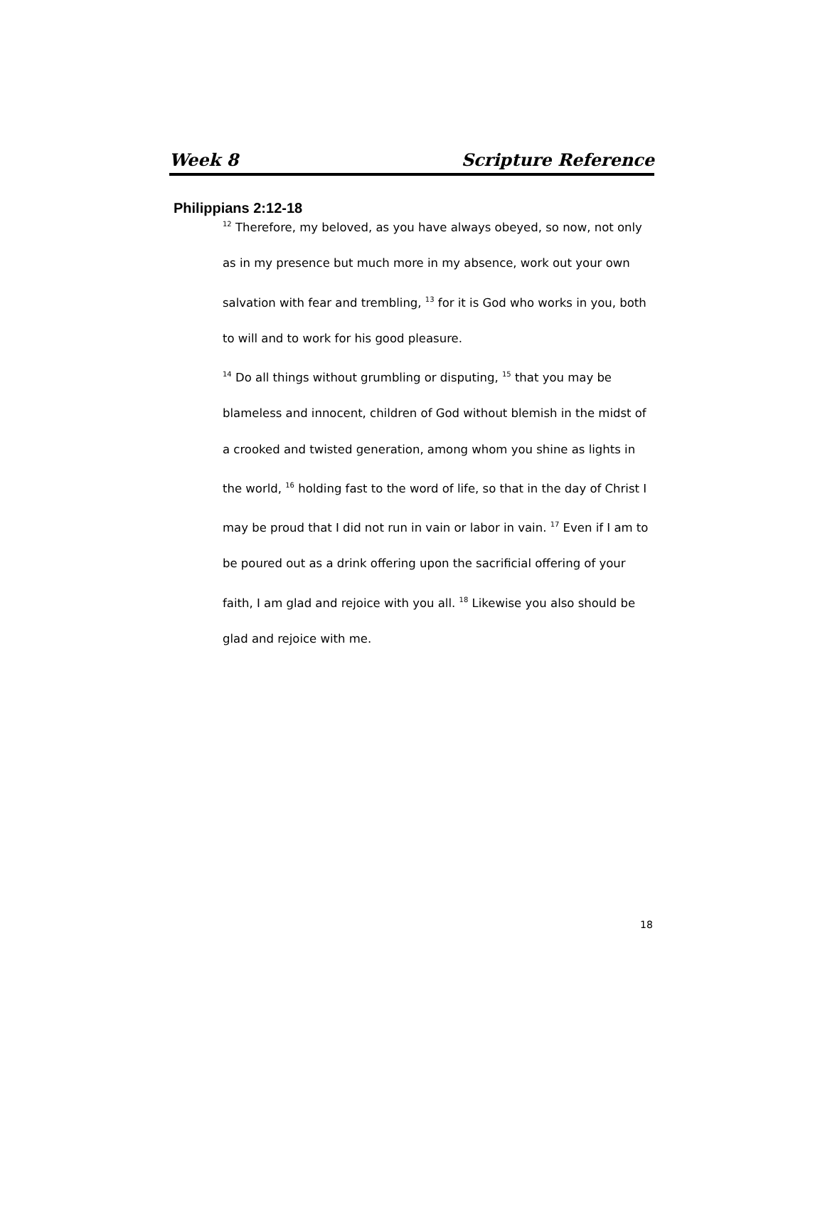Week 8 Scripture Reference
Philippians 2:12-18
<sup>12</sup> Therefore, my beloved, as you have always obeyed, so now, not only as in my presence but much more in my absence, work out your own salvation with fear and trembling, <sup>13</sup> for it is God who works in you, both to will and to work for his good pleasure.
<sup>14</sup> Do all things without grumbling or disputing, <sup>15</sup> that you may be blameless and innocent, children of God without blemish in the midst of a crooked and twisted generation, among whom you shine as lights in the world, <sup>16</sup> holding fast to the word of life, so that in the day of Christ I may be proud that I did not run in vain or labor in vain. <sup>17</sup> Even if I am to be poured out as a drink offering upon the sacrificial offering of your faith, I am glad and rejoice with you all. <sup>18</sup> Likewise you also should be glad and rejoice with me.
18